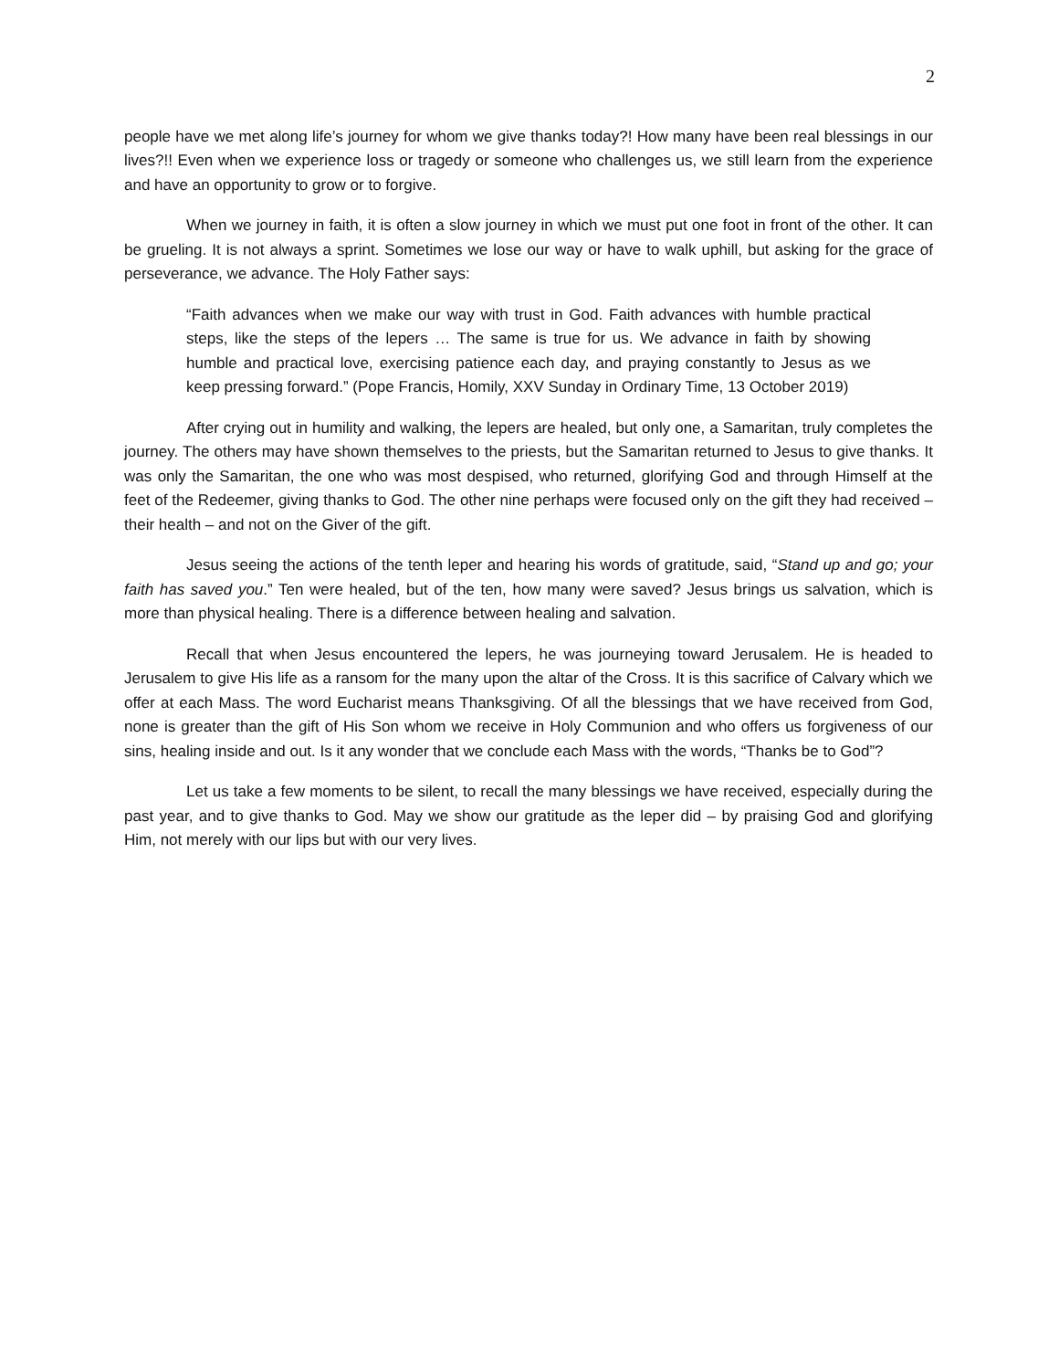2
people have we met along life’s journey for whom we give thanks today?! How many have been real blessings in our lives?!! Even when we experience loss or tragedy or someone who challenges us, we still learn from the experience and have an opportunity to grow or to forgive.
When we journey in faith, it is often a slow journey in which we must put one foot in front of the other. It can be grueling. It is not always a sprint. Sometimes we lose our way or have to walk uphill, but asking for the grace of perseverance, we advance. The Holy Father says:
“Faith advances when we make our way with trust in God. Faith advances with humble practical steps, like the steps of the lepers … The same is true for us. We advance in faith by showing humble and practical love, exercising patience each day, and praying constantly to Jesus as we keep pressing forward.” (Pope Francis, Homily, XXV Sunday in Ordinary Time, 13 October 2019)
After crying out in humility and walking, the lepers are healed, but only one, a Samaritan, truly completes the journey. The others may have shown themselves to the priests, but the Samaritan returned to Jesus to give thanks. It was only the Samaritan, the one who was most despised, who returned, glorifying God and through Himself at the feet of the Redeemer, giving thanks to God. The other nine perhaps were focused only on the gift they had received – their health – and not on the Giver of the gift.
Jesus seeing the actions of the tenth leper and hearing his words of gratitude, said, “Stand up and go; your faith has saved you.” Ten were healed, but of the ten, how many were saved? Jesus brings us salvation, which is more than physical healing. There is a difference between healing and salvation.
Recall that when Jesus encountered the lepers, he was journeying toward Jerusalem. He is headed to Jerusalem to give His life as a ransom for the many upon the altar of the Cross. It is this sacrifice of Calvary which we offer at each Mass. The word Eucharist means Thanksgiving. Of all the blessings that we have received from God, none is greater than the gift of His Son whom we receive in Holy Communion and who offers us forgiveness of our sins, healing inside and out. Is it any wonder that we conclude each Mass with the words, “Thanks be to God”?
Let us take a few moments to be silent, to recall the many blessings we have received, especially during the past year, and to give thanks to God. May we show our gratitude as the leper did – by praising God and glorifying Him, not merely with our lips but with our very lives.